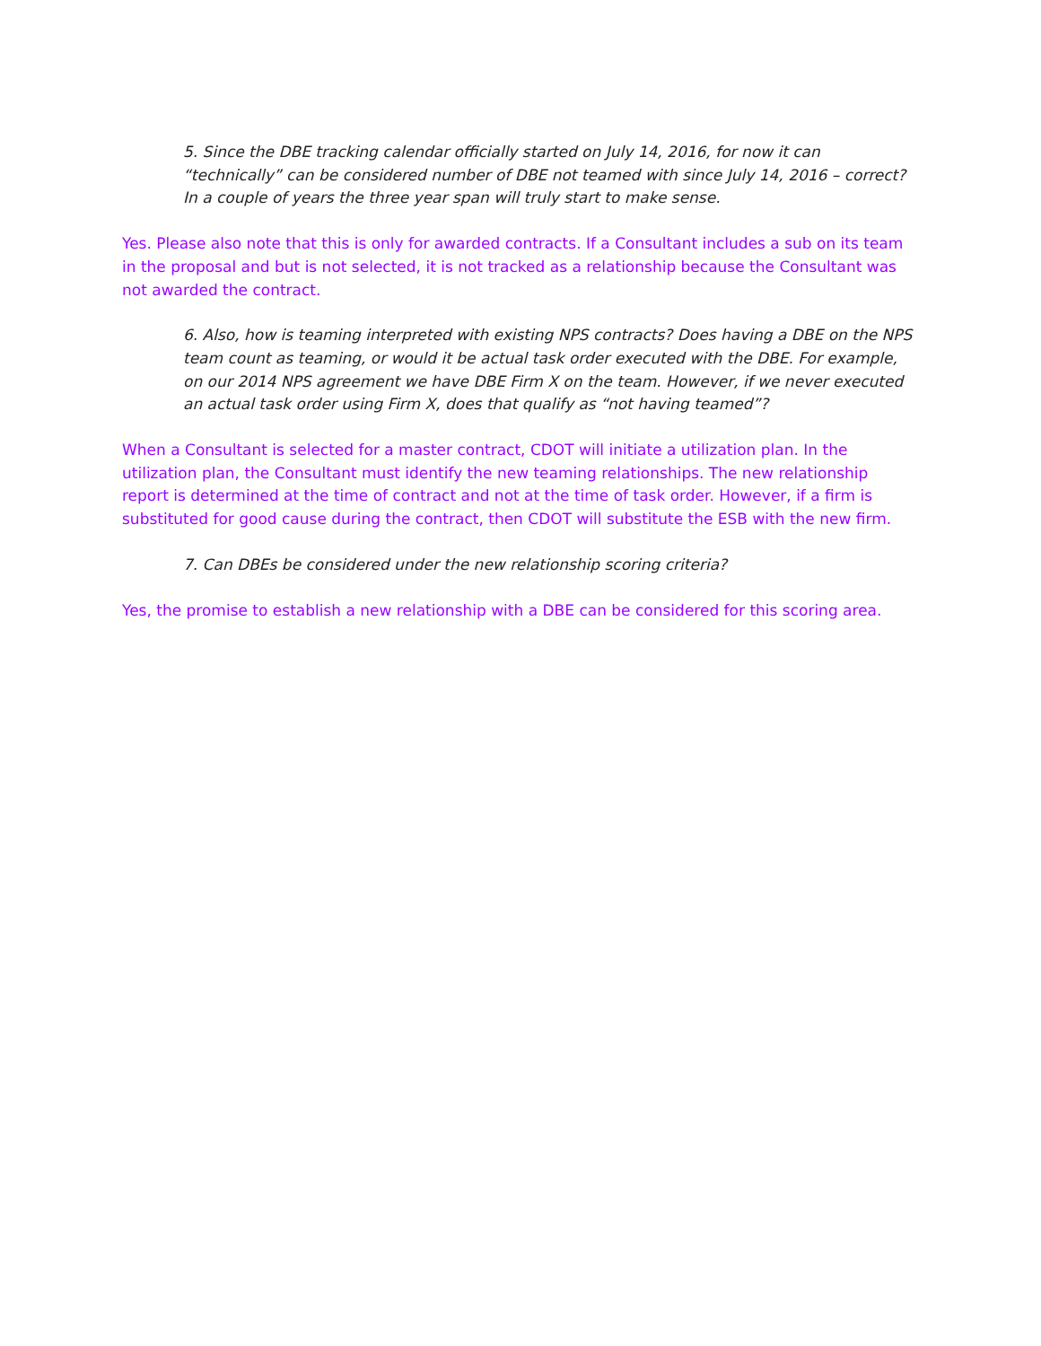5. Since the DBE tracking calendar officially started on July 14, 2016, for now it can “technically” can be considered number of DBE not teamed with since July 14, 2016 – correct? In a couple of years the three year span will truly start to make sense.
Yes. Please also note that this is only for awarded contracts. If a Consultant includes a sub on its team in the proposal and but is not selected, it is not tracked as a relationship because the Consultant was not awarded the contract.
6. Also, how is teaming interpreted with existing NPS contracts? Does having a DBE on the NPS team count as teaming, or would it be actual task order executed with the DBE. For example, on our 2014 NPS agreement we have DBE Firm X on the team. However, if we never executed an actual task order using Firm X, does that qualify as “not having teamed”?
When a Consultant is selected for a master contract, CDOT will initiate a utilization plan. In the utilization plan, the Consultant must identify the new teaming relationships. The new relationship report is determined at the time of contract and not at the time of task order. However, if a firm is substituted for good cause during the contract, then CDOT will substitute the ESB with the new firm.
7. Can DBEs be considered under the new relationship scoring criteria?
Yes, the promise to establish a new relationship with a DBE can be considered for this scoring area.